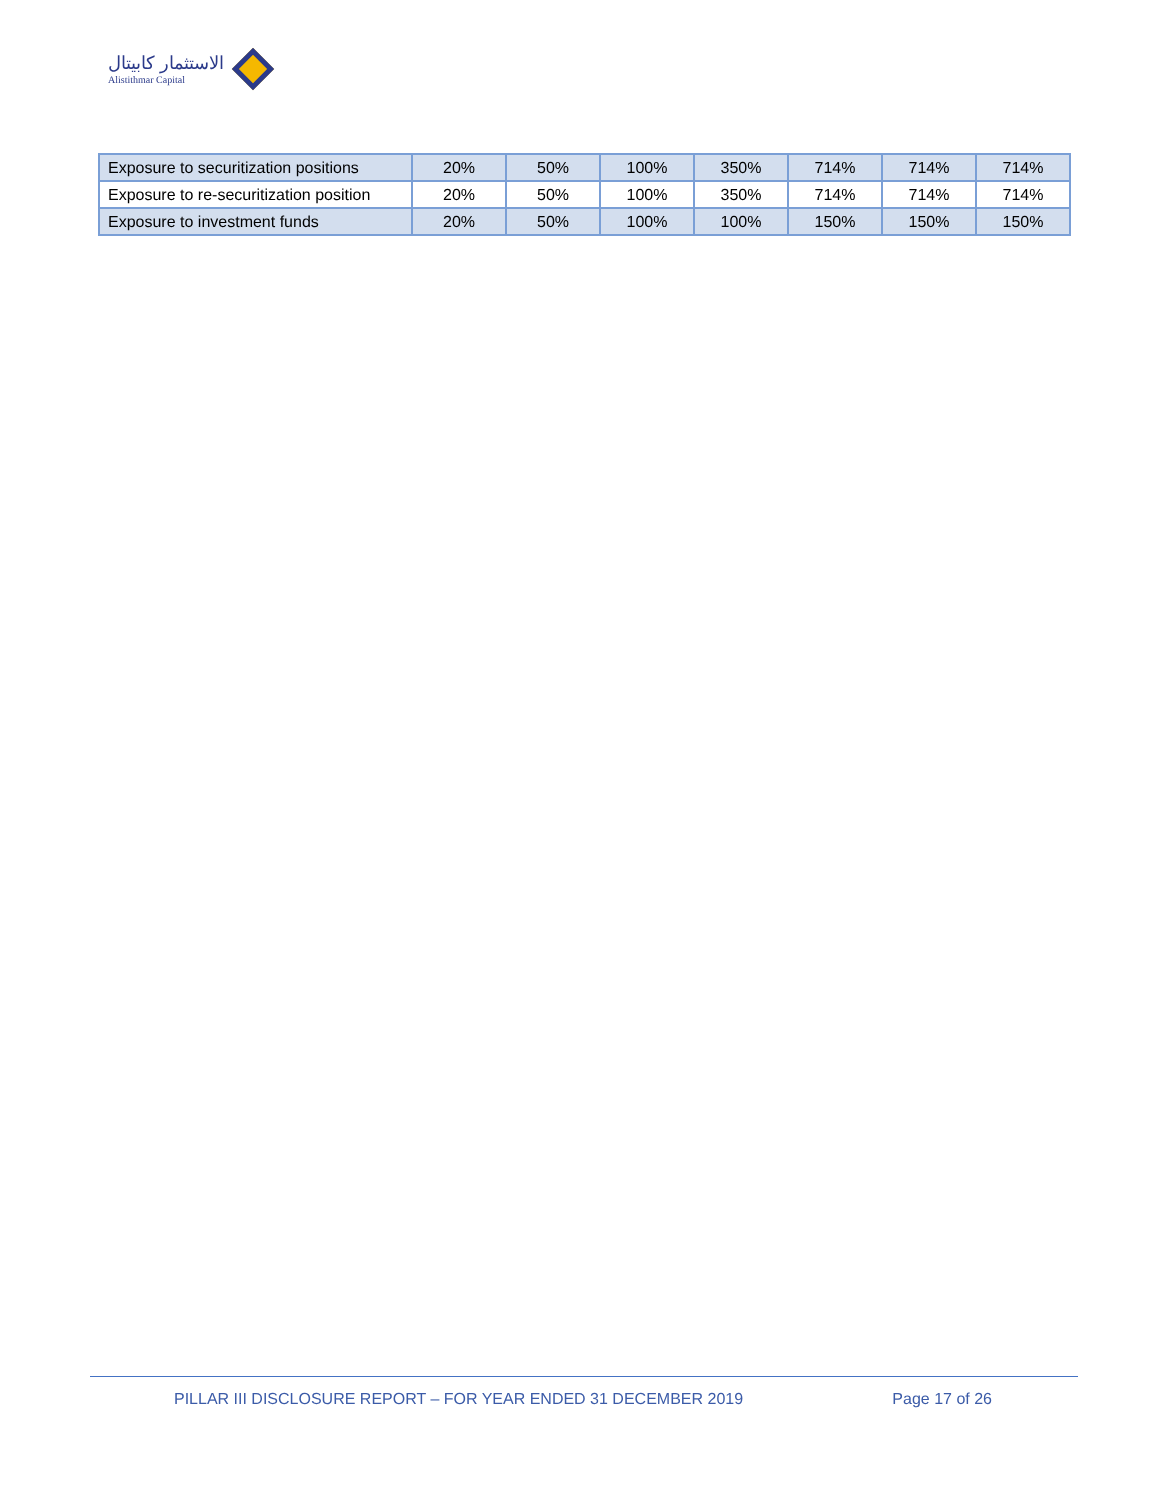الاستثمار كابيتال
Alistithmar Capital
| Exposure to securitization positions | 20% | 50% | 100% | 350% | 714% | 714% | 714% |
| Exposure to re-securitization position | 20% | 50% | 100% | 350% | 714% | 714% | 714% |
| Exposure to investment funds | 20% | 50% | 100% | 100% | 150% | 150% | 150% |
PILLAR III DISCLOSURE REPORT – FOR YEAR ENDED 31 DECEMBER 2019 Page 17 of 26